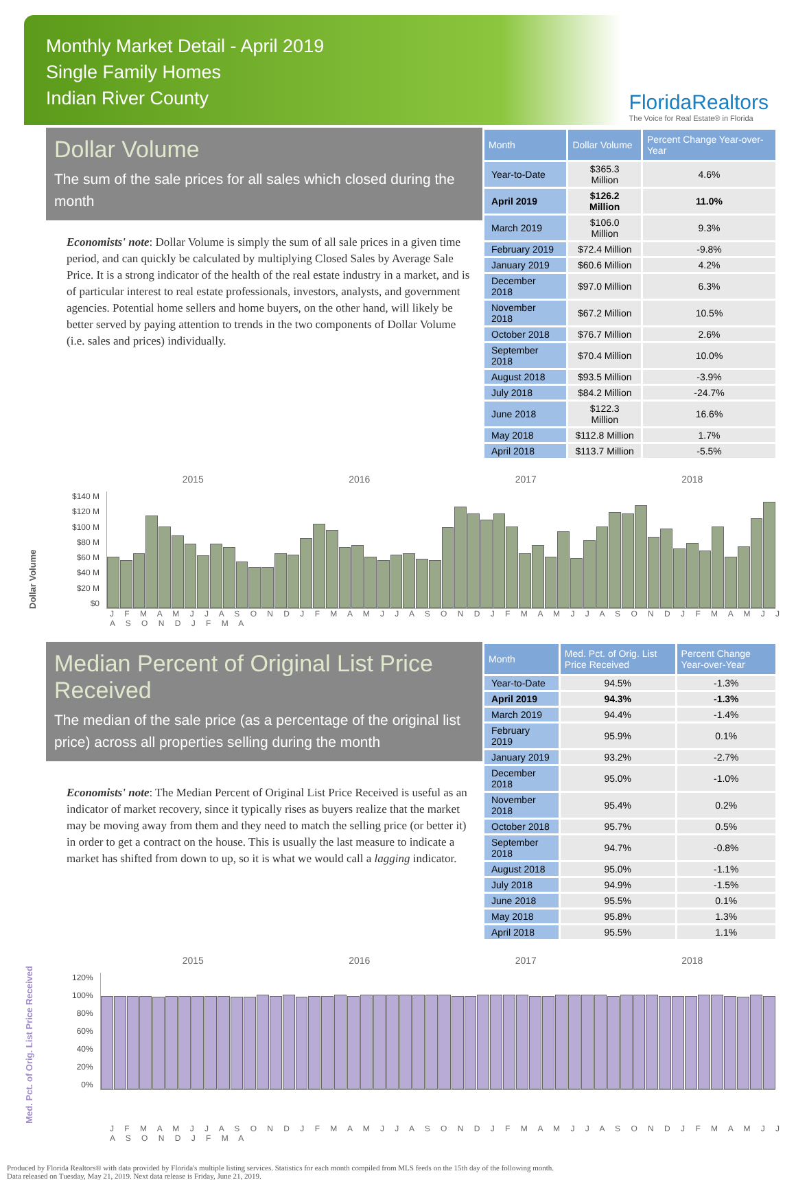Monthly Market Detail - April 2019
Single Family Homes
Indian River County
FloridaRealtors
The Voice for Real Estate® in Florida
Dollar Volume
The sum of the sale prices for all sales which closed during the month
Economists' note: Dollar Volume is simply the sum of all sale prices in a given time period, and can quickly be calculated by multiplying Closed Sales by Average Sale Price. It is a strong indicator of the health of the real estate industry in a market, and is of particular interest to real estate professionals, investors, analysts, and government agencies. Potential home sellers and home buyers, on the other hand, will likely be better served by paying attention to trends in the two components of Dollar Volume (i.e. sales and prices) individually.
| Month | Dollar Volume | Percent Change Year-over-Year |
| --- | --- | --- |
| Year-to-Date | $365.3 Million | 4.6% |
| April 2019 | $126.2 Million | 11.0% |
| March 2019 | $106.0 Million | 9.3% |
| February 2019 | $72.4 Million | -9.8% |
| January 2019 | $60.6 Million | 4.2% |
| December 2018 | $97.0 Million | 6.3% |
| November 2018 | $67.2 Million | 10.5% |
| October 2018 | $76.7 Million | 2.6% |
| September 2018 | $70.4 Million | 10.0% |
| August 2018 | $93.5 Million | -3.9% |
| July 2018 | $84.2 Million | -24.7% |
| June 2018 | $122.3 Million | 16.6% |
| May 2018 | $112.8 Million | 1.7% |
| April 2018 | $113.7 Million | -5.5% |
2015 2016 2017 2018
Dollar Volume
$140 M
$120 M
$100 M
$80 M
$60 M
$40 M
$20 M
$0
J F M A M J J A S O N D J F M A M J J A S O N D J F M A M J J A S O N D J F M A M J J A S O N D J F M A
Median Percent of Original List Price Received
The median of the sale price (as a percentage of the original list price) across all properties selling during the month
Economists' note: The Median Percent of Original List Price Received is useful as an indicator of market recovery, since it typically rises as buyers realize that the market may be moving away from them and they need to match the selling price (or better it) in order to get a contract on the house. This is usually the last measure to indicate a market has shifted from down to up, so it is what we would call a lagging indicator.
| Month | Med. Pct. of Orig. List Price Received | Percent Change Year-over-Year |
| --- | --- | --- |
| Year-to-Date | 94.5% | -1.3% |
| April 2019 | 94.3% | -1.3% |
| March 2019 | 94.4% | -1.4% |
| February 2019 | 95.9% | 0.1% |
| January 2019 | 93.2% | -2.7% |
| December 2018 | 95.0% | -1.0% |
| November 2018 | 95.4% | 0.2% |
| October 2018 | 95.7% | 0.5% |
| September 2018 | 94.7% | -0.8% |
| August 2018 | 95.0% | -1.1% |
| July 2018 | 94.9% | -1.5% |
| June 2018 | 95.5% | 0.1% |
| May 2018 | 95.8% | 1.3% |
| April 2018 | 95.5% | 1.1% |
2015 2016 2017 2018
Med. Pct. of Orig. List Price Received
120%
100%
80%
60%
40%
20%
0%
J F M A M J J A S O N D J F M A M J J A S O N D J F M A M J J A S O N D J F M A M J J A S O N D J F M A
Produced by Florida Realtors® with data provided by Florida's multiple listing services. Statistics for each month compiled from MLS feeds on the 15th day of the following month.
Data released on Tuesday, May 21, 2019. Next data release is Friday, June 21, 2019.